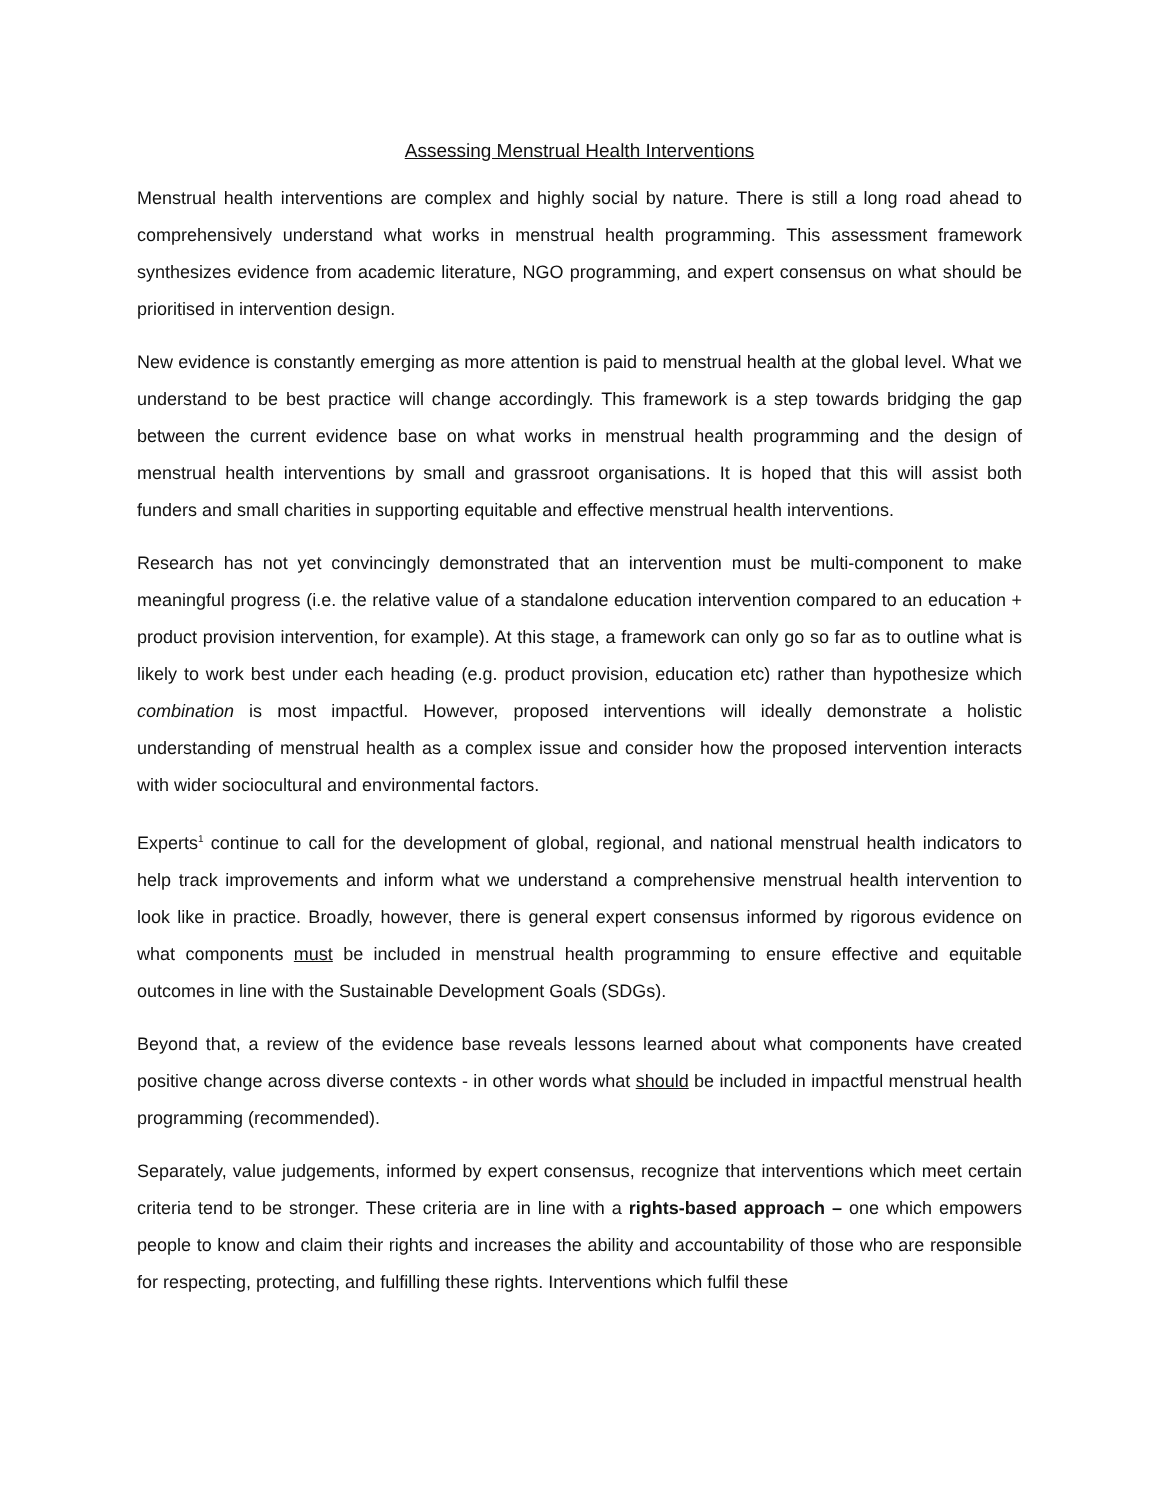Assessing Menstrual Health Interventions
Menstrual health interventions are complex and highly social by nature. There is still a long road ahead to comprehensively understand what works in menstrual health programming. This assessment framework synthesizes evidence from academic literature, NGO programming, and expert consensus on what should be prioritised in intervention design.
New evidence is constantly emerging as more attention is paid to menstrual health at the global level. What we understand to be best practice will change accordingly. This framework is a step towards bridging the gap between the current evidence base on what works in menstrual health programming and the design of menstrual health interventions by small and grassroot organisations. It is hoped that this will assist both funders and small charities in supporting equitable and effective menstrual health interventions.
Research has not yet convincingly demonstrated that an intervention must be multi-component to make meaningful progress (i.e. the relative value of a standalone education intervention compared to an education + product provision intervention, for example). At this stage, a framework can only go so far as to outline what is likely to work best under each heading (e.g. product provision, education etc) rather than hypothesize which combination is most impactful. However, proposed interventions will ideally demonstrate a holistic understanding of menstrual health as a complex issue and consider how the proposed intervention interacts with wider sociocultural and environmental factors.
Experts<sup>1</sup> continue to call for the development of global, regional, and national menstrual health indicators to help track improvements and inform what we understand a comprehensive menstrual health intervention to look like in practice. Broadly, however, there is general expert consensus informed by rigorous evidence on what components must be included in menstrual health programming to ensure effective and equitable outcomes in line with the Sustainable Development Goals (SDGs).
Beyond that, a review of the evidence base reveals lessons learned about what components have created positive change across diverse contexts - in other words what should be included in impactful menstrual health programming (recommended).
Separately, value judgements, informed by expert consensus, recognize that interventions which meet certain criteria tend to be stronger. These criteria are in line with a rights-based approach – one which empowers people to know and claim their rights and increases the ability and accountability of those who are responsible for respecting, protecting, and fulfilling these rights. Interventions which fulfil these